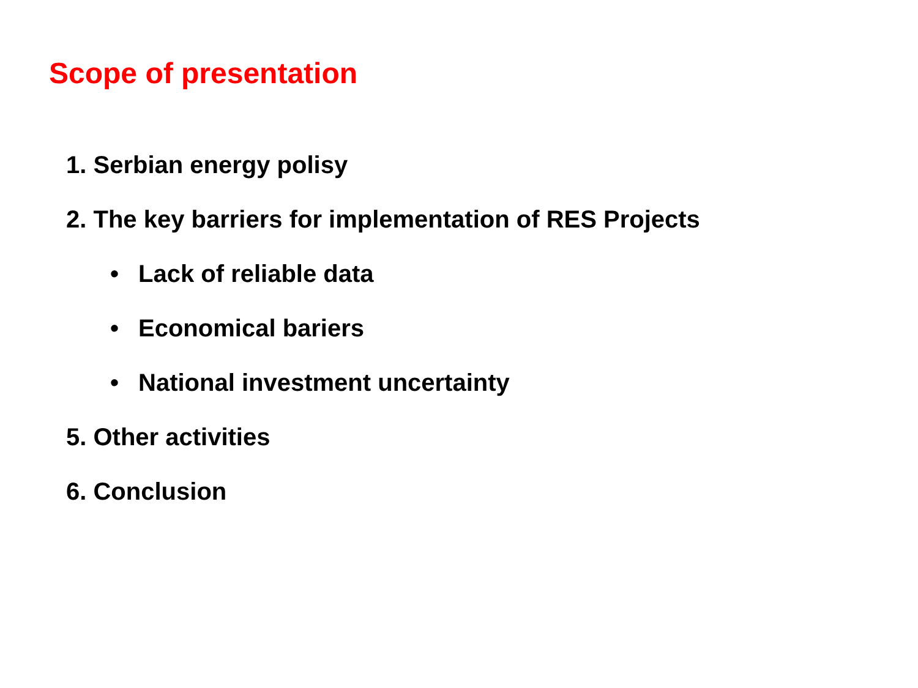Scope of presentation
1. Serbian energy polisy
2. The key barriers for implementation of RES Projects
• Lack of reliable data
• Economical bariers
• National investment uncertainty
5. Other activities
6. Conclusion